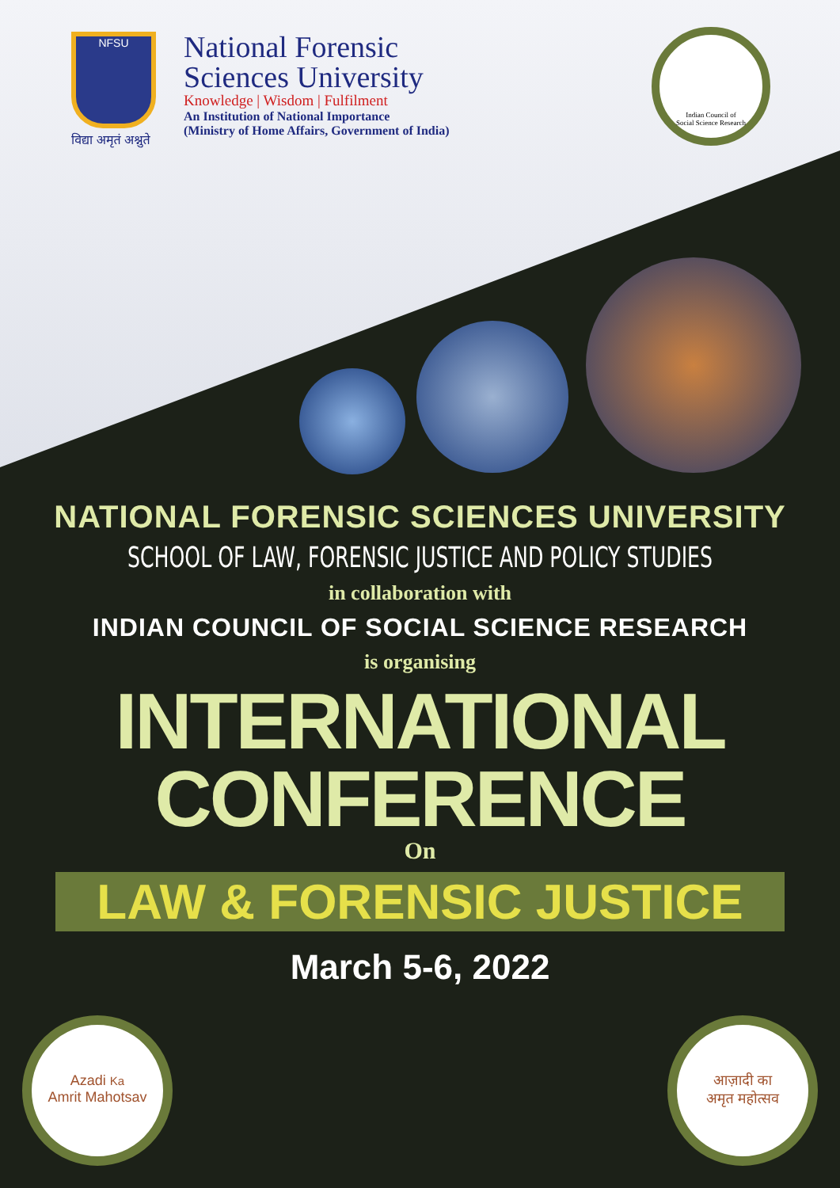NFSU
विद्या अमृतं अश्नुते
National Forensic
Sciences University
Knowledge | Wisdom | Fulfilment
An Institution of National Importance
(Ministry of Home Affairs, Government of India)
Indian Council of
Social Science Research
NATIONAL FORENSIC SCIENCES UNIVERSITY
SCHOOL OF LAW, FORENSIC JUSTICE AND POLICY STUDIES
in collaboration with
INDIAN COUNCIL OF SOCIAL SCIENCE RESEARCH
is organising
INTERNATIONAL
CONFERENCE
On
LAW & FORENSIC JUSTICE
March 5-6, 2022
Azadi Ka
Amrit Mahotsav
आज़ादी का
अमृत महोत्सव